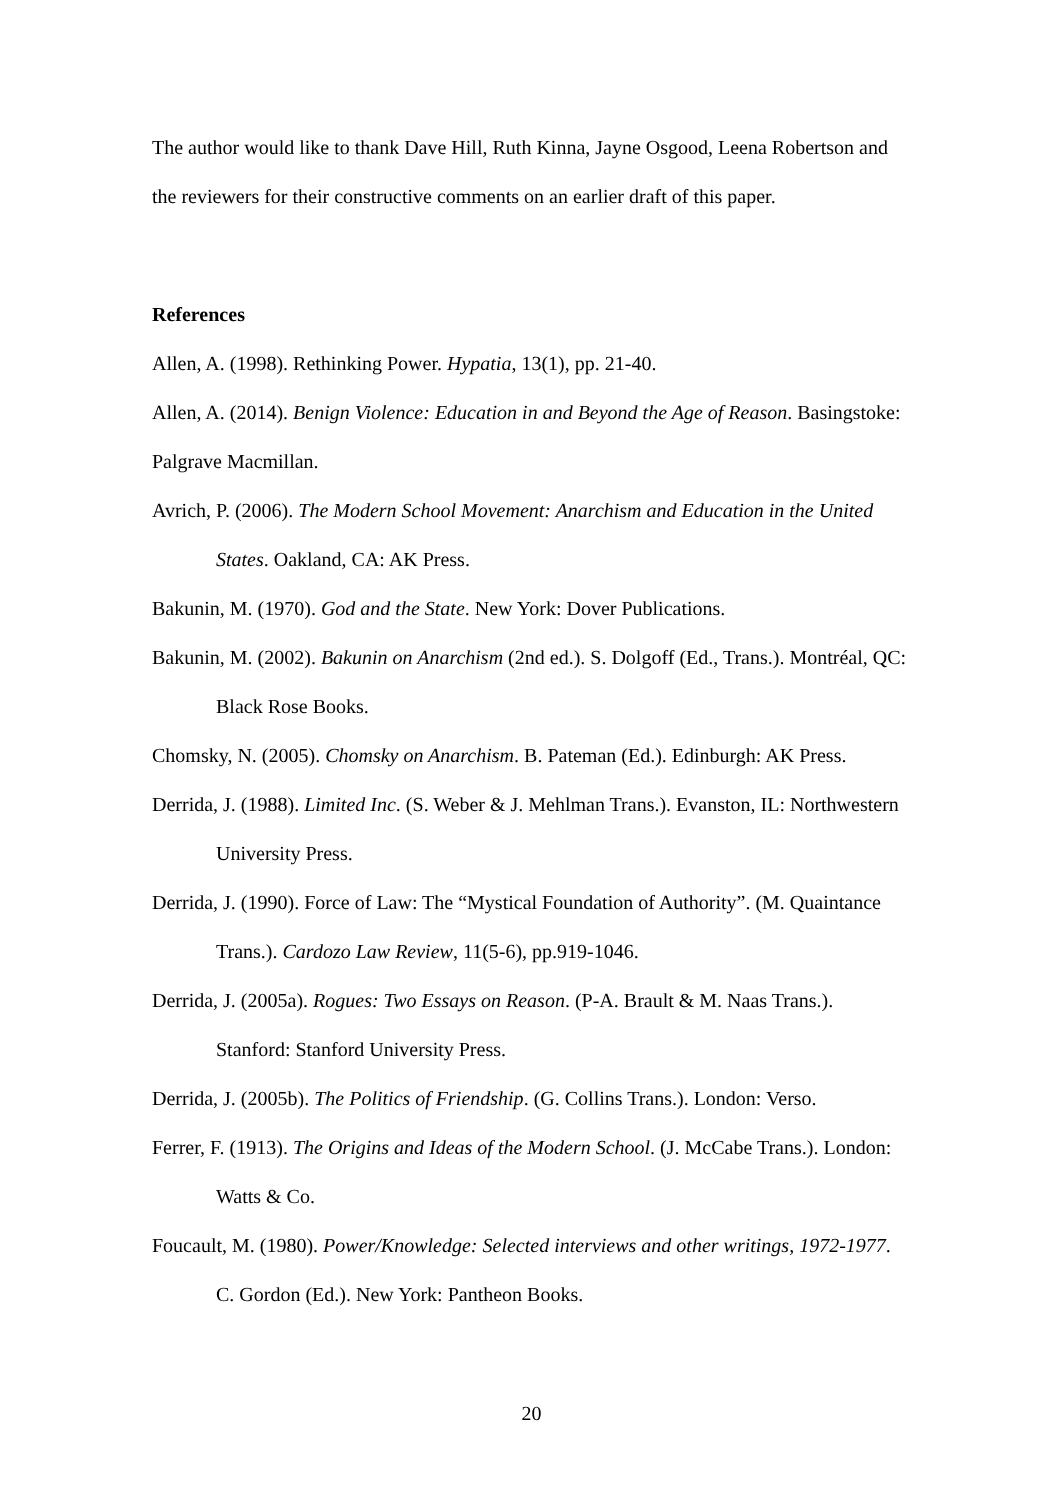The author would like to thank Dave Hill, Ruth Kinna, Jayne Osgood, Leena Robertson and the reviewers for their constructive comments on an earlier draft of this paper.
References
Allen, A. (1998). Rethinking Power. Hypatia, 13(1), pp. 21-40.
Allen, A. (2014). Benign Violence: Education in and Beyond the Age of Reason. Basingstoke: Palgrave Macmillan.
Avrich, P. (2006). The Modern School Movement: Anarchism and Education in the United States. Oakland, CA: AK Press.
Bakunin, M. (1970). God and the State. New York: Dover Publications.
Bakunin, M. (2002). Bakunin on Anarchism (2nd ed.). S. Dolgoff (Ed., Trans.). Montréal, QC: Black Rose Books.
Chomsky, N. (2005). Chomsky on Anarchism. B. Pateman (Ed.). Edinburgh: AK Press.
Derrida, J. (1988). Limited Inc. (S. Weber & J. Mehlman Trans.). Evanston, IL: Northwestern University Press.
Derrida, J. (1990). Force of Law: The “Mystical Foundation of Authority”. (M. Quaintance Trans.). Cardozo Law Review, 11(5-6), pp.919-1046.
Derrida, J. (2005a). Rogues: Two Essays on Reason. (P-A. Brault & M. Naas Trans.). Stanford: Stanford University Press.
Derrida, J. (2005b). The Politics of Friendship. (G. Collins Trans.). London: Verso.
Ferrer, F. (1913). The Origins and Ideas of the Modern School. (J. McCabe Trans.). London: Watts & Co.
Foucault, M. (1980). Power/Knowledge: Selected interviews and other writings, 1972-1977. C. Gordon (Ed.). New York: Pantheon Books.
20